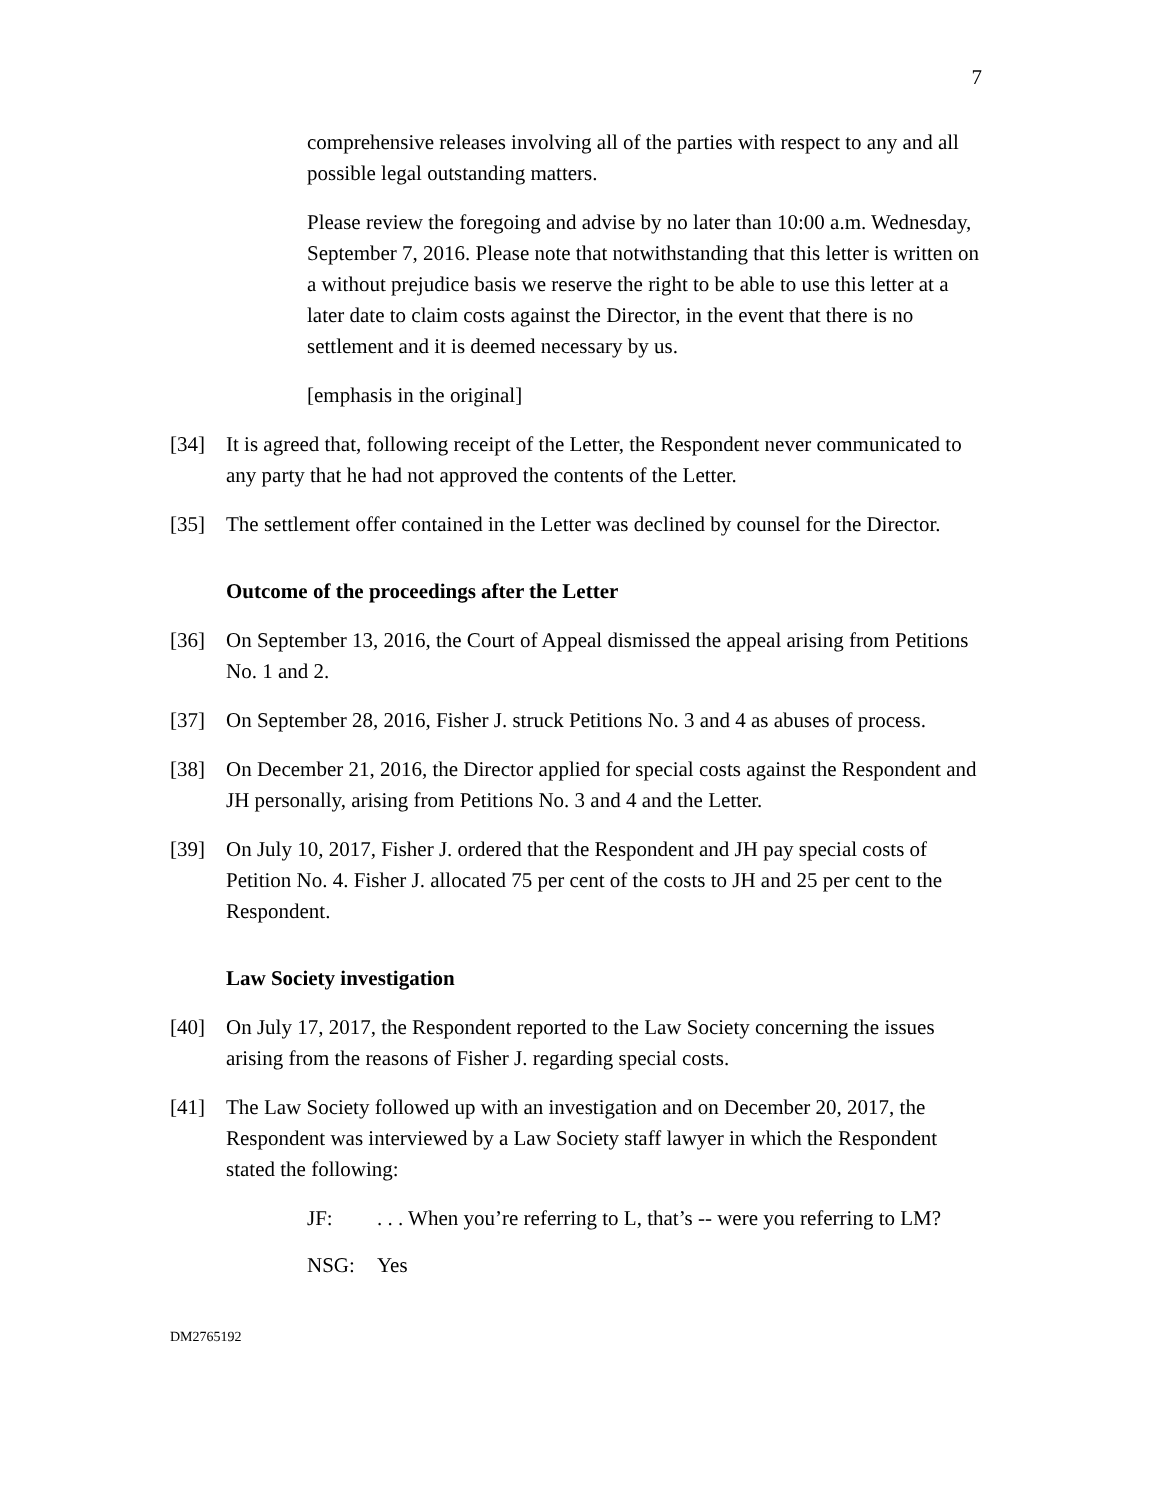7
comprehensive releases involving all of the parties with respect to any and all possible legal outstanding matters.
Please review the foregoing and advise by no later than 10:00 a.m. Wednesday, September 7, 2016. Please note that notwithstanding that this letter is written on a without prejudice basis we reserve the right to be able to use this letter at a later date to claim costs against the Director, in the event that there is no settlement and it is deemed necessary by us.
[emphasis in the original]
[34] It is agreed that, following receipt of the Letter, the Respondent never communicated to any party that he had not approved the contents of the Letter.
[35] The settlement offer contained in the Letter was declined by counsel for the Director.
Outcome of the proceedings after the Letter
[36] On September 13, 2016, the Court of Appeal dismissed the appeal arising from Petitions No. 1 and 2.
[37] On September 28, 2016, Fisher J. struck Petitions No. 3 and 4 as abuses of process.
[38] On December 21, 2016, the Director applied for special costs against the Respondent and JH personally, arising from Petitions No. 3 and 4 and the Letter.
[39] On July 10, 2017, Fisher J. ordered that the Respondent and JH pay special costs of Petition No. 4. Fisher J. allocated 75 per cent of the costs to JH and 25 per cent to the Respondent.
Law Society investigation
[40] On July 17, 2017, the Respondent reported to the Law Society concerning the issues arising from the reasons of Fisher J. regarding special costs.
[41] The Law Society followed up with an investigation and on December 20, 2017, the Respondent was interviewed by a Law Society staff lawyer in which the Respondent stated the following:
JF:. . . When you’re referring to L, that’s -- were you referring to LM?
NSG: Yes
DM2765192